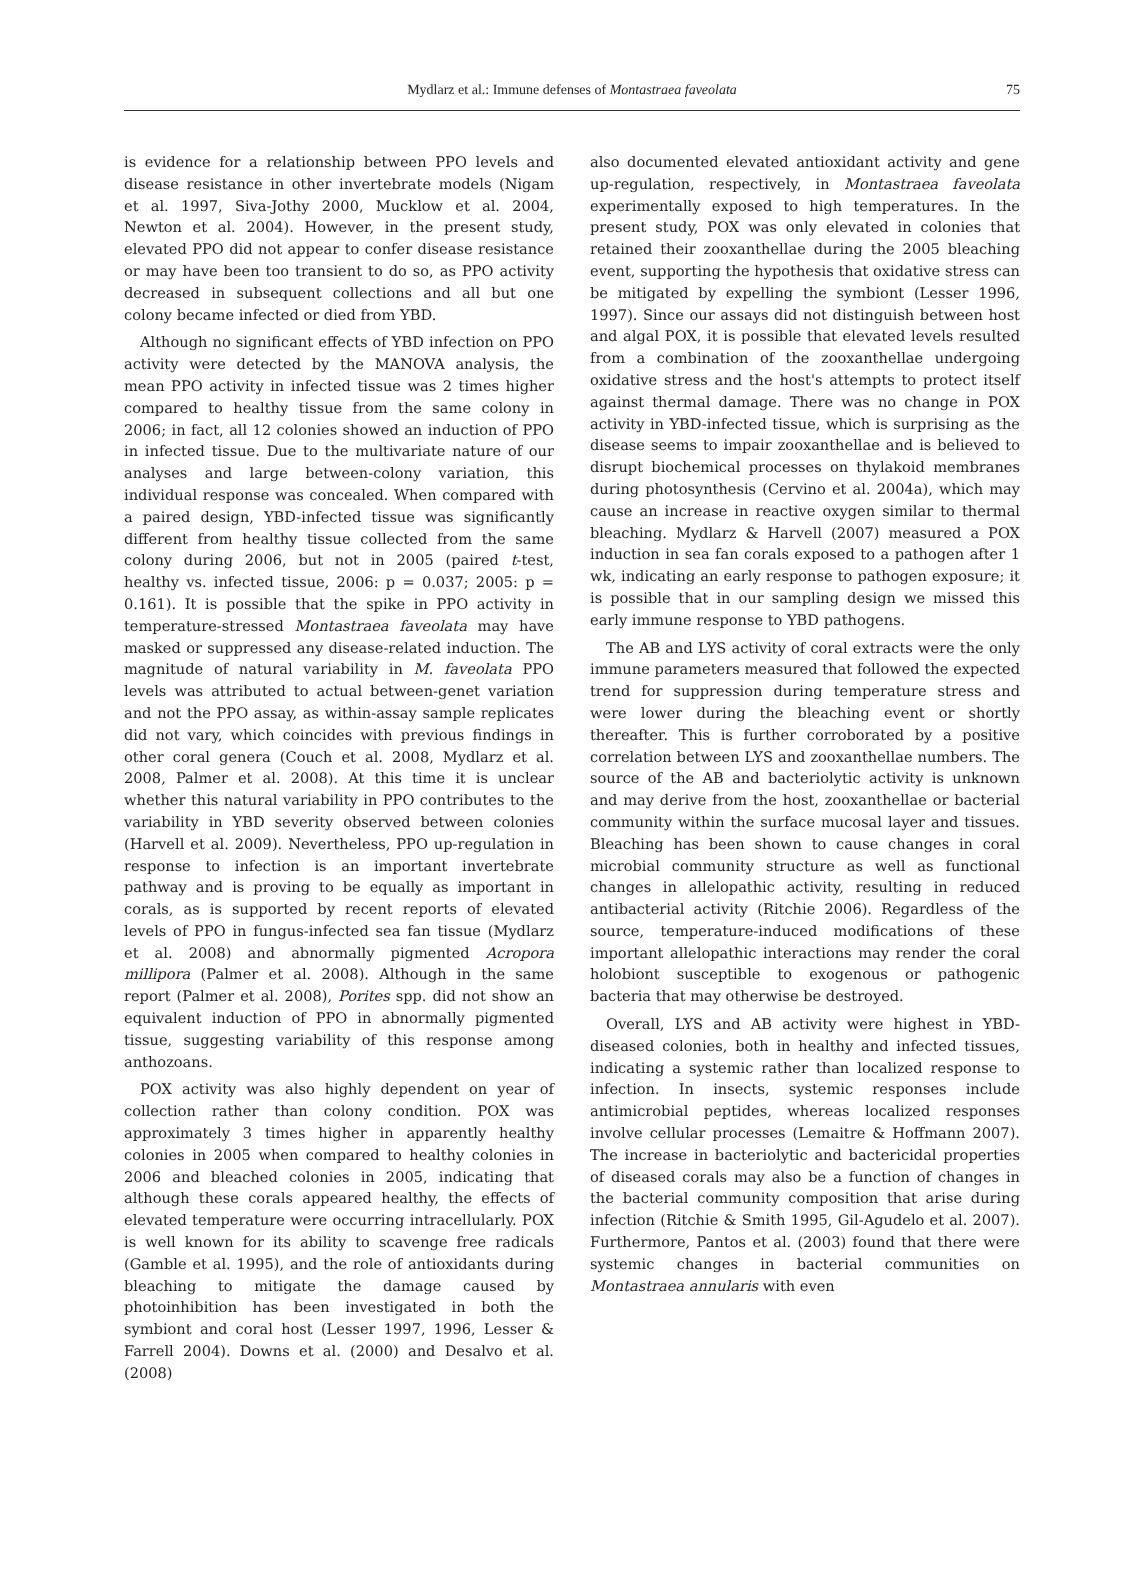Mydlarz et al.: Immune defenses of Montastraea faveolata
75
is evidence for a relationship between PPO levels and disease resistance in other invertebrate models (Nigam et al. 1997, Siva-Jothy 2000, Mucklow et al. 2004, Newton et al. 2004). However, in the present study, elevated PPO did not appear to confer disease resistance or may have been too transient to do so, as PPO activity decreased in subsequent collections and all but one colony became infected or died from YBD.
Although no significant effects of YBD infection on PPO activity were detected by the MANOVA analysis, the mean PPO activity in infected tissue was 2 times higher compared to healthy tissue from the same colony in 2006; in fact, all 12 colonies showed an induction of PPO in infected tissue. Due to the multivariate nature of our analyses and large between-colony variation, this individual response was concealed. When compared with a paired design, YBD-infected tissue was significantly different from healthy tissue collected from the same colony during 2006, but not in 2005 (paired t-test, healthy vs. infected tissue, 2006: p = 0.037; 2005: p = 0.161). It is possible that the spike in PPO activity in temperature-stressed Montastraea faveolata may have masked or suppressed any disease-related induction. The magnitude of natural variability in M. faveolata PPO levels was attributed to actual between-genet variation and not the PPO assay, as within-assay sample replicates did not vary, which coincides with previous findings in other coral genera (Couch et al. 2008, Mydlarz et al. 2008, Palmer et al. 2008). At this time it is unclear whether this natural variability in PPO contributes to the variability in YBD severity observed between colonies (Harvell et al. 2009). Nevertheless, PPO up-regulation in response to infection is an important invertebrate pathway and is proving to be equally as important in corals, as is supported by recent reports of elevated levels of PPO in fungus-infected sea fan tissue (Mydlarz et al. 2008) and abnormally pigmented Acropora millipora (Palmer et al. 2008). Although in the same report (Palmer et al. 2008), Porites spp. did not show an equivalent induction of PPO in abnormally pigmented tissue, suggesting variability of this response among anthozoans.
POX activity was also highly dependent on year of collection rather than colony condition. POX was approximately 3 times higher in apparently healthy colonies in 2005 when compared to healthy colonies in 2006 and bleached colonies in 2005, indicating that although these corals appeared healthy, the effects of elevated temperature were occurring intracellularly. POX is well known for its ability to scavenge free radicals (Gamble et al. 1995), and the role of antioxidants during bleaching to mitigate the damage caused by photoinhibition has been investigated in both the symbiont and coral host (Lesser 1997, 1996, Lesser & Farrell 2004). Downs et al. (2000) and Desalvo et al. (2008)
also documented elevated antioxidant activity and gene up-regulation, respectively, in Montastraea faveolata experimentally exposed to high temperatures. In the present study, POX was only elevated in colonies that retained their zooxanthellae during the 2005 bleaching event, supporting the hypothesis that oxidative stress can be mitigated by expelling the symbiont (Lesser 1996, 1997). Since our assays did not distinguish between host and algal POX, it is possible that elevated levels resulted from a combination of the zooxanthellae undergoing oxidative stress and the host's attempts to protect itself against thermal damage. There was no change in POX activity in YBD-infected tissue, which is surprising as the disease seems to impair zooxanthellae and is believed to disrupt biochemical processes on thylakoid membranes during photosynthesis (Cervino et al. 2004a), which may cause an increase in reactive oxygen similar to thermal bleaching. Mydlarz & Harvell (2007) measured a POX induction in sea fan corals exposed to a pathogen after 1 wk, indicating an early response to pathogen exposure; it is possible that in our sampling design we missed this early immune response to YBD pathogens.
The AB and LYS activity of coral extracts were the only immune parameters measured that followed the expected trend for suppression during temperature stress and were lower during the bleaching event or shortly thereafter. This is further corroborated by a positive correlation between LYS and zooxanthellae numbers. The source of the AB and bacteriolytic activity is unknown and may derive from the host, zooxanthellae or bacterial community within the surface mucosal layer and tissues. Bleaching has been shown to cause changes in coral microbial community structure as well as functional changes in allelopathic activity, resulting in reduced antibacterial activity (Ritchie 2006). Regardless of the source, temperature-induced modifications of these important allelopathic interactions may render the coral holobiont susceptible to exogenous or pathogenic bacteria that may otherwise be destroyed.
Overall, LYS and AB activity were highest in YBD-diseased colonies, both in healthy and infected tissues, indicating a systemic rather than localized response to infection. In insects, systemic responses include antimicrobial peptides, whereas localized responses involve cellular processes (Lemaitre & Hoffmann 2007). The increase in bacteriolytic and bactericidal properties of diseased corals may also be a function of changes in the bacterial community composition that arise during infection (Ritchie & Smith 1995, Gil-Agudelo et al. 2007). Furthermore, Pantos et al. (2003) found that there were systemic changes in bacterial communities on Montastraea annularis with even